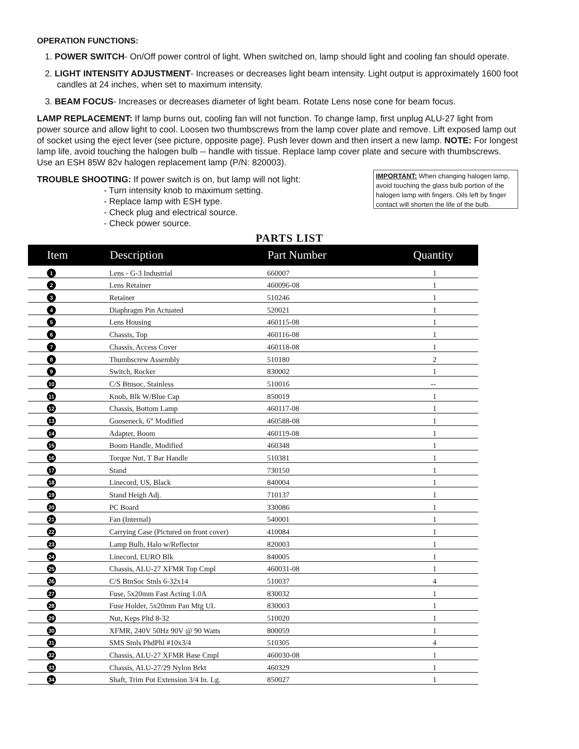OPERATION FUNCTIONS:
1. POWER SWITCH- On/Off power control of light. When switched on, lamp should light and cooling fan should operate.
2. LIGHT INTENSITY ADJUSTMENT- Increases or decreases light beam intensity. Light output is approximately 1600 foot candles at 24 inches, when set to maximum intensity.
3. BEAM FOCUS- Increases or decreases diameter of light beam. Rotate Lens nose cone for beam focus.
LAMP REPLACEMENT: If lamp burns out, cooling fan will not function. To change lamp, first unplug ALU-27 light from power source and allow light to cool. Loosen two thumbscrews from the lamp cover plate and remove. Lift exposed lamp out of socket using the eject lever (see picture, opposite page). Push lever down and then insert a new lamp. NOTE: For longest lamp life, avoid touching the halogen bulb -- handle with tissue. Replace lamp cover plate and secure with thumbscrews. Use an ESH 85W 82v halogen replacement lamp (P/N: 820003).
TROUBLE SHOOTING: If power switch is on, but lamp will not light:
- Turn intensity knob to maximum setting.
- Replace lamp with ESH type.
- Check plug and electrical source.
- Check power source.
IMPORTANT: When changing halogen lamp, avoid touching the glass bulb portion of the halogen lamp with fingers. Oils left by finger contact will shorten the life of the bulb.
PARTS LIST
| Item | Description | Part Number | Quantity |
| --- | --- | --- | --- |
| 1 | Lens - G-3 Industrial | 660007 | 1 |
| 2 | Lens Retainer | 460096-08 | 1 |
| 3 | Retainer | 510246 | 1 |
| 4 | Diaphragm Pin Actuated | 520021 | 1 |
| 5 | Lens Housing | 460115-08 | 1 |
| 6 | Chassis, Top | 460116-08 | 1 |
| 7 | Chassis, Access Cover | 460118-08 | 1 |
| 8 | Thumbscrew Assembly | 510180 | 2 |
| 9 | Switch, Rocker | 830002 | 1 |
| 10 | C/S Btnsoc, Stainless | 510016 | -- |
| 11 | Knob, Blk W/Blue Cap | 850019 | 1 |
| 12 | Chassis, Bottom Lamp | 460117-08 | 1 |
| 13 | Gooseneck, 6” Modified | 460588-08 | 1 |
| 14 | Adapter, Boom | 460119-08 | 1 |
| 15 | Boom Handle, Modified | 460348 | 1 |
| 16 | Torque Nut, T Bar Handle | 510381 | 1 |
| 17 | Stand | 730150 | 1 |
| 18 | Linecord, US, Black | 840004 | 1 |
| 19 | Stand Heigh Adj. | 710137 | 1 |
| 20 | PC Board | 330086 | 1 |
| 21 | Fan (Internal) | 540001 | 1 |
| 22 | Carrying Case (Pictured on front cover) | 410084 | 1 |
| 23 | Lamp Bulb, Halo w/Reflector | 820003 | 1 |
| 24 | Linecord, EURO Blk | 840005 | 1 |
| 25 | Chassis, ALU-27 XFMR Top Cmpl | 460031-08 | 1 |
| 26 | C/S BtnSoc Stnls 6-32x14 | 510037 | 4 |
| 27 | Fuse, 5x20mm Fast Acting 1.0A | 830032 | 1 |
| 28 | Fuse Holder, 5x20mm Pan Mtg UL | 830003 | 1 |
| 29 | Nut, Keps Pltd 8-32 | 510020 | 1 |
| 30 | XFMR, 240V 50Hz 90V @ 90 Watts | 800059 | 1 |
| 31 | SMS Stnls PhdPhl #10x3/4 | 510305 | 4 |
| 32 | Chassis, ALU-27 XFMR Base Cmpl | 460030-08 | 1 |
| 33 | Chassis, ALU-27/29 Nylon Brkt | 460329 | 1 |
| 34 | Shaft, Trim Pot Extension 3/4 In. Lg. | 850027 | 1 |